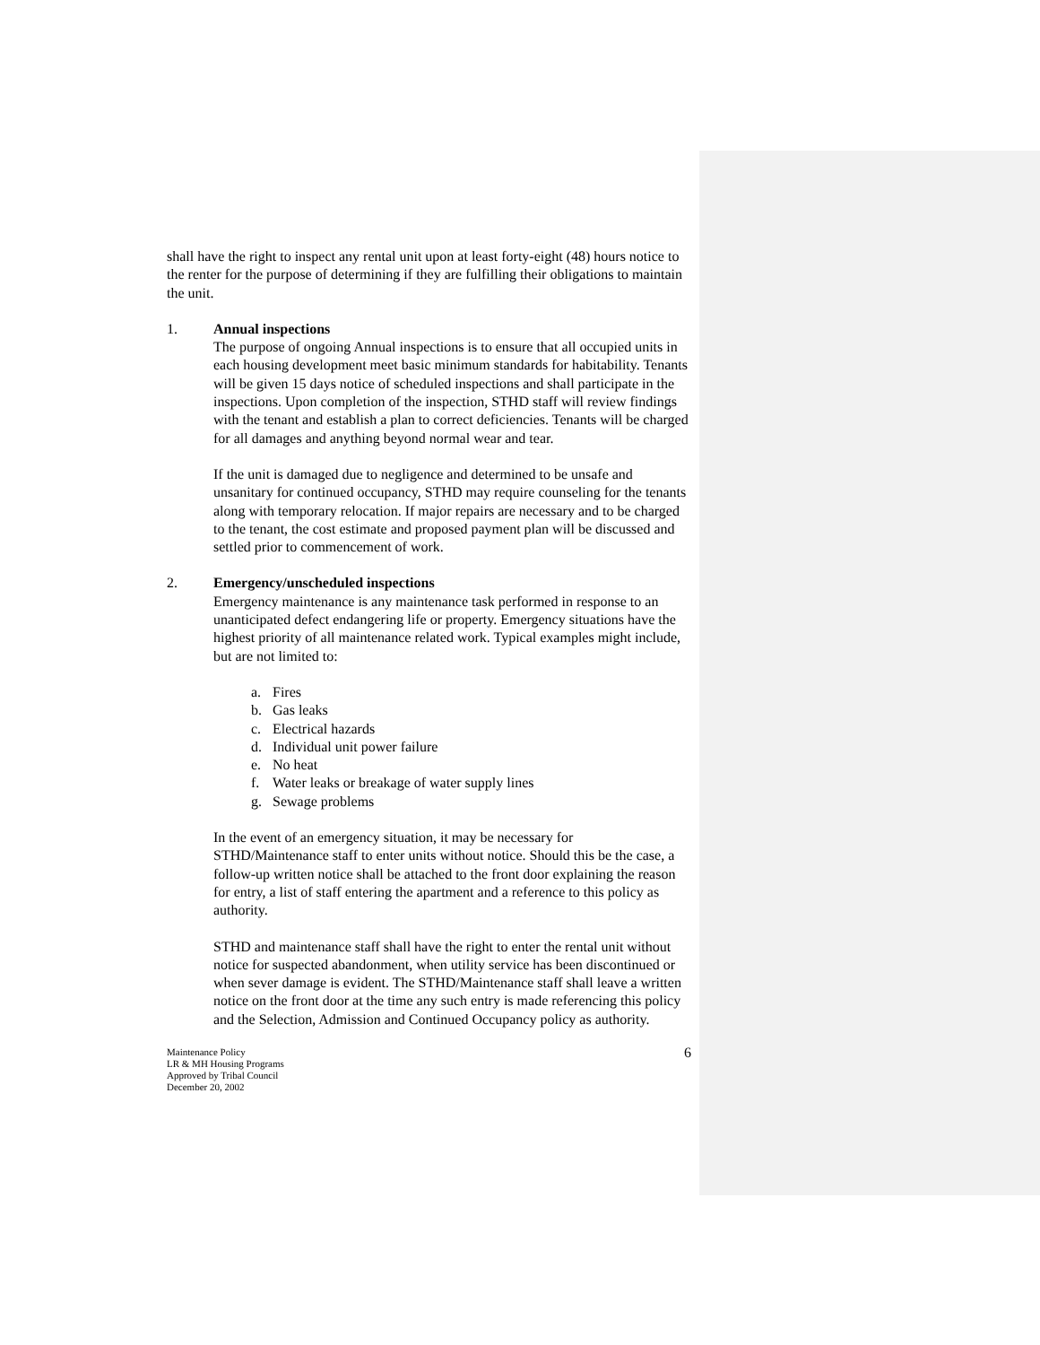shall have the right to inspect any rental unit upon at least forty-eight (48) hours notice to the renter for the purpose of determining if they are fulfilling their obligations to maintain the unit.
1. Annual inspections
The purpose of ongoing Annual inspections is to ensure that all occupied units in each housing development meet basic minimum standards for habitability. Tenants will be given 15 days notice of scheduled inspections and shall participate in the inspections. Upon completion of the inspection, STHD staff will review findings with the tenant and establish a plan to correct deficiencies. Tenants will be charged for all damages and anything beyond normal wear and tear.
If the unit is damaged due to negligence and determined to be unsafe and unsanitary for continued occupancy, STHD may require counseling for the tenants along with temporary relocation. If major repairs are necessary and to be charged to the tenant, the cost estimate and proposed payment plan will be discussed and settled prior to commencement of work.
2. Emergency/unscheduled inspections
Emergency maintenance is any maintenance task performed in response to an unanticipated defect endangering life or property. Emergency situations have the highest priority of all maintenance related work. Typical examples might include, but are not limited to:
a. Fires
b. Gas leaks
c. Electrical hazards
d. Individual unit power failure
e. No heat
f. Water leaks or breakage of water supply lines
g. Sewage problems
In the event of an emergency situation, it may be necessary for STHD/Maintenance staff to enter units without notice. Should this be the case, a follow-up written notice shall be attached to the front door explaining the reason for entry, a list of staff entering the apartment and a reference to this policy as authority.
STHD and maintenance staff shall have the right to enter the rental unit without notice for suspected abandonment, when utility service has been discontinued or when sever damage is evident. The STHD/Maintenance staff shall leave a written notice on the front door at the time any such entry is made referencing this policy and the Selection, Admission and Continued Occupancy policy as authority.
Maintenance Policy
LR & MH Housing Programs
Approved by Tribal Council
December 20, 2002
6